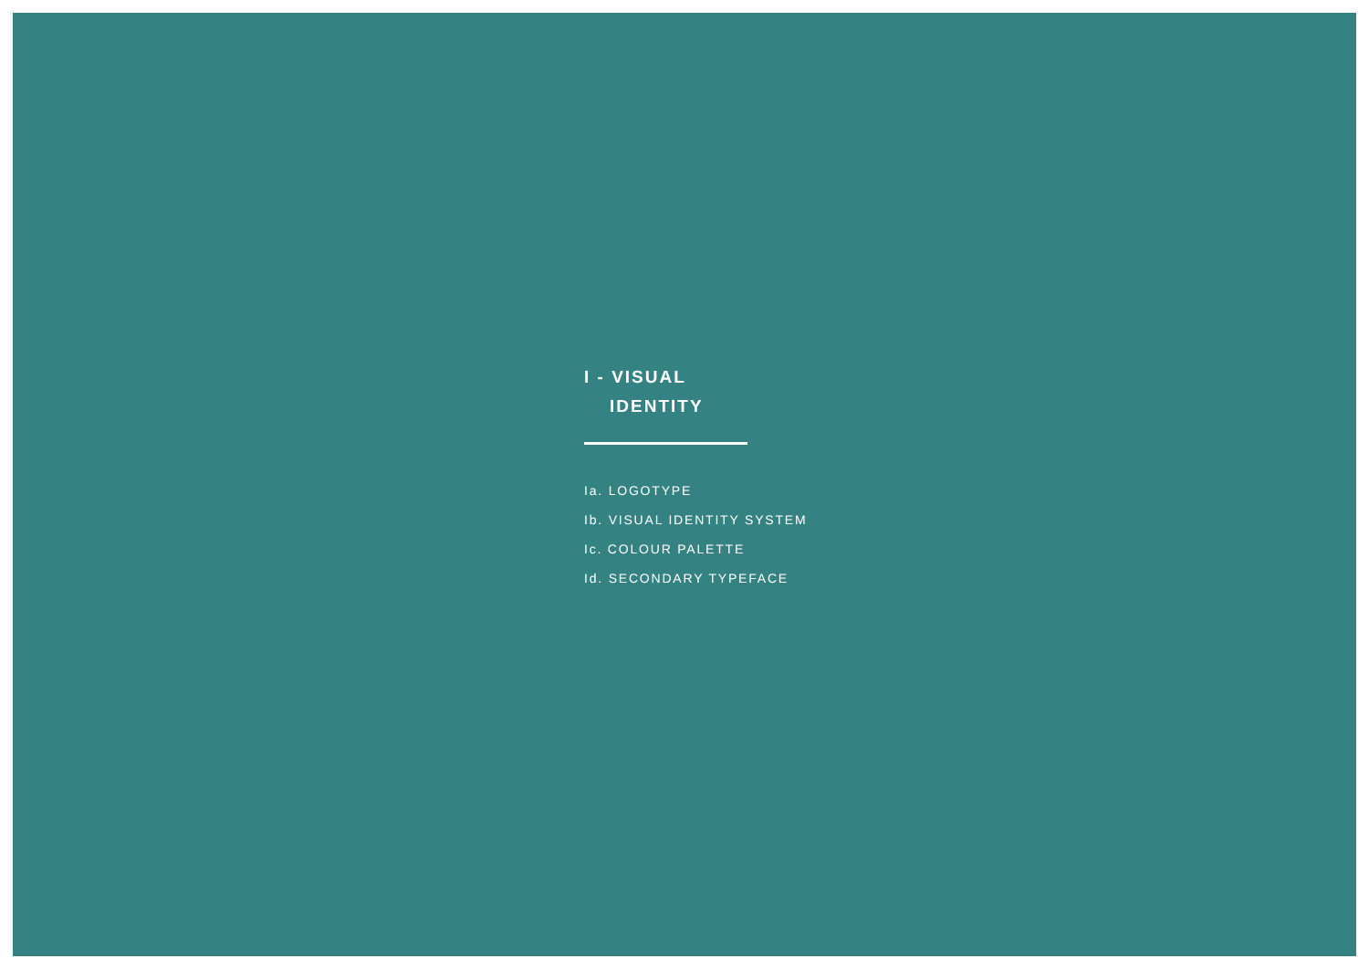I - VISUAL
IDENTITY
Ia. LOGOTYPE
Ib. VISUAL IDENTITY SYSTEM
Ic. COLOUR PALETTE
Id. SECONDARY TYPEFACE